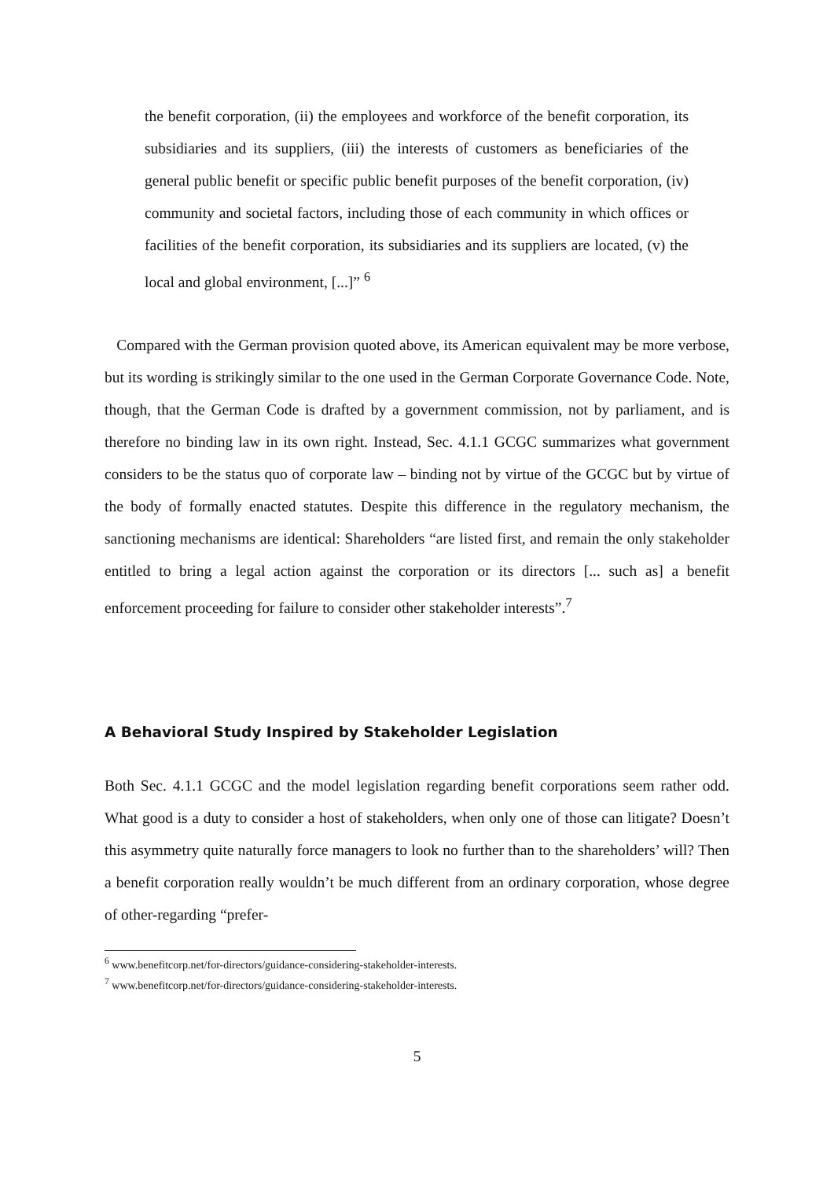the benefit corporation, (ii) the employees and workforce of the benefit corporation, its subsidiaries and its suppliers, (iii) the interests of customers as beneficiaries of the general public benefit or specific public benefit purposes of the benefit corporation, (iv) community and societal factors, including those of each community in which offices or facilities of the benefit corporation, its subsidiaries and its suppliers are located, (v) the local and global environment, [...]” <sup>6</sup>
Compared with the German provision quoted above, its American equivalent may be more verbose, but its wording is strikingly similar to the one used in the German Corporate Governance Code. Note, though, that the German Code is drafted by a government commission, not by parliament, and is therefore no binding law in its own right. Instead, Sec. 4.1.1 GCGC summarizes what government considers to be the status quo of corporate law – binding not by virtue of the GCGC but by virtue of the body of formally enacted statutes. Despite this difference in the regulatory mechanism, the sanctioning mechanisms are identical: Shareholders “are listed first, and remain the only stakeholder entitled to bring a legal action against the corporation or its directors [... such as] a benefit enforcement proceeding for failure to consider other stakeholder interests”.<sup>7</sup>
A Behavioral Study Inspired by Stakeholder Legislation
Both Sec. 4.1.1 GCGC and the model legislation regarding benefit corporations seem rather odd. What good is a duty to consider a host of stakeholders, when only one of those can litigate? Doesn’t this asymmetry quite naturally force managers to look no further than to the shareholders’ will? Then a benefit corporation really wouldn’t be much different from an ordinary corporation, whose degree of other-regarding “prefer-
<sup>6</sup> www.benefitcorp.net/for-directors/guidance-considering-stakeholder-interests.
<sup>7</sup> www.benefitcorp.net/for-directors/guidance-considering-stakeholder-interests.
5